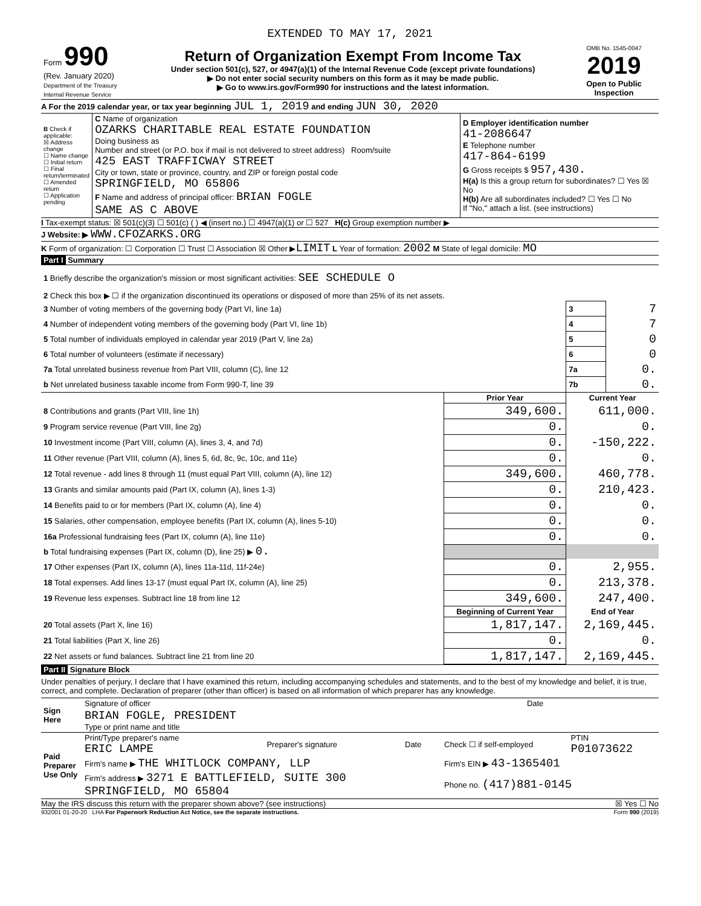EXTENDED TO MAY 17, 2021
| Form 990 (Rev. January 2020) Department of the Treasury Internal Revenue Service | Return of Organization Exempt From Income Tax Under section 501(c), 527, or 4947(a)(1) of the Internal Revenue Code (except private foundations) ▶ Do not enter social security numbers on this form as it may be made public. ▶ Go to www.irs.gov/Form990 for instructions and the latest information. | OMB No. 1545-0047 2019 Open to Public Inspection |
A For the 2019 calendar year, or tax year beginning JUL 1, 2019 and ending JUN 30, 2020
| B Check if applicable: ☒ Address change ☐ Name change ☐ Initial return ☐ Final return/terminated ☐ Amended return ☐ Application pending | C Name of organization OZARKS CHARITABLE REAL ESTATE FOUNDATION Doing business as Number and street (or P.O. box if mail is not delivered to street address) Room/suite 425 EAST TRAFFICWAY STREET City or town, state or province, country, and ZIP or foreign postal code SPRINGFIELD, MO 65806 F Name and address of principal officer: BRIAN FOGLE SAME AS C ABOVE | D Employer identification number 41-2086647 E Telephone number 417-864-6199 G Gross receipts $ 957,430. H(a) Is this a group return for subordinates? ☐ Yes ☒ No H(b) Are all subordinates included? ☐ Yes ☐ No If "No," attach a list. (see instructions) |
I Tax-exempt status: ☒ 501(c)(3) ☐ 501(c) ( ) ◀ (insert no.) ☐ 4947(a)(1) or ☐ 527 H(c) Group exemption number ▶
J Website: ▶ WWW.CFOZARKS.ORG
K Form of organization: ☐ Corporation ☐ Trust ☐ Association ☒ Other ▶LIMIT L Year of formation: 2002 M State of legal domicile: MO
Part I Summary
| 1 Briefly describe the organization's mission or most significant activities: SEE SCHEDULE O | | | | |
| 2 Check this box ▶ ☐ if the organization discontinued its operations or disposed of more than 25% of its net assets. | | | | |
| 3 Number of voting members of the governing body (Part VI, line 1a) | | | 3 | 7 |
| 4 Number of independent voting members of the governing body (Part VI, line 1b) | | | 4 | 7 |
| 5 Total number of individuals employed in calendar year 2019 (Part V, line 2a) | | | 5 | 0 |
| 6 Total number of volunteers (estimate if necessary) | | | 6 | 0 |
| 7a Total unrelated business revenue from Part VIII, column (C), line 12 | | | 7a | 0. |
| b Net unrelated business taxable income from Form 990-T, line 39 | | | 7b | 0. |
| | | Prior Year | Current Year | |
| 8 Contributions and grants (Part VIII, line 1h) | | 349,600. | 611,000. | |
| 9 Program service revenue (Part VIII, line 2g) | | 0. | 0. | |
| 10 Investment income (Part VIII, column (A), lines 3, 4, and 7d) | | 0. | -150,222. | |
| 11 Other revenue (Part VIII, column (A), lines 5, 6d, 8c, 9c, 10c, and 11e) | | 0. | 0. | |
| 12 Total revenue - add lines 8 through 11 (must equal Part VIII, column (A), line 12) | | 349,600. | 460,778. | |
| 13 Grants and similar amounts paid (Part IX, column (A), lines 1-3) | | 0. | 210,423. | |
| 14 Benefits paid to or for members (Part IX, column (A), line 4) | | 0. | 0. | |
| 15 Salaries, other compensation, employee benefits (Part IX, column (A), lines 5-10) | | 0. | 0. | |
| 16a Professional fundraising fees (Part IX, column (A), line 11e) | | 0. | 0. | |
| b Total fundraising expenses (Part IX, column (D), line 25) ▶ 0. | | | | |
| 17 Other expenses (Part IX, column (A), lines 11a-11d, 11f-24e) | | 0. | 2,955. | |
| 18 Total expenses. Add lines 13-17 (must equal Part IX, column (A), line 25) | | 0. | 213,378. | |
| 19 Revenue less expenses. Subtract line 18 from line 12 | | 349,600. | 247,400. | |
| | | Beginning of Current Year | End of Year | |
| 20 Total assets (Part X, line 16) | | 1,817,147. | 2,169,445. | |
| 21 Total liabilities (Part X, line 26) | | 0. | 0. | |
| 22 Net assets or fund balances. Subtract line 21 from line 20 | | 1,817,147. | 2,169,445. | |
Part II Signature Block
Under penalties of perjury, I declare that I have examined this return, including accompanying schedules and statements, and to the best of my knowledge and belief, it is true, correct, and complete. Declaration of preparer (other than officer) is based on all information of which preparer has any knowledge.
| Sign Here | Signature of officer | Date |
| | BRIAN FOGLE, PRESIDENT Type or print name and title | |
| Paid Preparer Use Only | Print/Type preparer's name ERIC LAMPE | Preparer's signature | Date | Check ☐ if self-employed | PTIN P01073622 |
| | Firm's name ▶ THE WHITLOCK COMPANY, LLP | | | Firm's EIN ▶ 43-1365401 | |
| | Firm's address ▶ 3271 E BATTLEFIELD, SUITE 300 SPRINGFIELD, MO 65804 | | | Phone no. (417)881-0145 | |
May the IRS discuss this return with the preparer shown above? (see instructions) ☒ Yes ☐ No
932001 01-20-20 LHA For Paperwork Reduction Act Notice, see the separate instructions. Form 990 (2019)